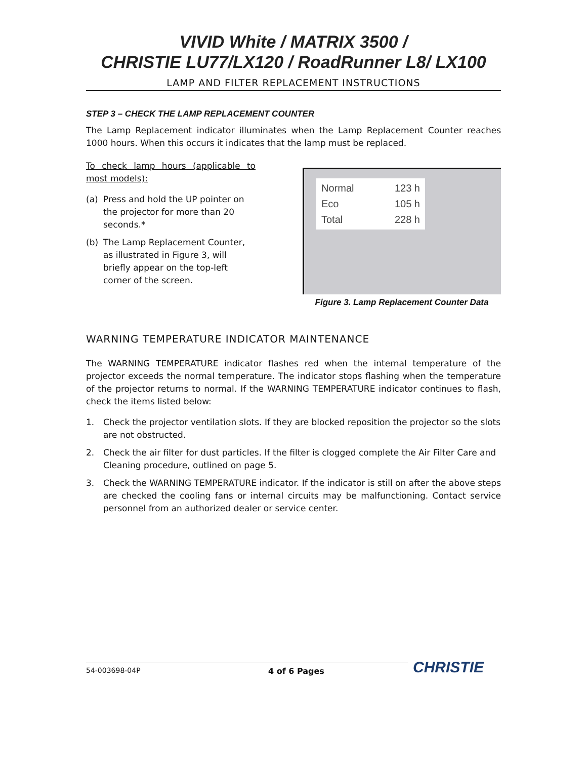VIVID White / MATRIX 3500 /
CHRISTIE LU77/LX120 / RoadRunner L8/ LX100
LAMP AND FILTER REPLACEMENT INSTRUCTIONS
STEP 3 – CHECK THE LAMP REPLACEMENT COUNTER
The Lamp Replacement indicator illuminates when the Lamp Replacement Counter reaches 1000 hours. When this occurs it indicates that the lamp must be replaced.
To check lamp hours (applicable to most models):
(a) Press and hold the UP pointer on the projector for more than 20 seconds.*
(b) The Lamp Replacement Counter, as illustrated in Figure 3, will briefly appear on the top-left corner of the screen.
Normal 123 h
Eco 105 h
Total 228 h
Figure 3. Lamp Replacement Counter Data
WARNING TEMPERATURE INDICATOR MAINTENANCE
The WARNING TEMPERATURE indicator flashes red when the internal temperature of the projector exceeds the normal temperature. The indicator stops flashing when the temperature of the projector returns to normal. If the WARNING TEMPERATURE indicator continues to flash, check the items listed below:
1. Check the projector ventilation slots. If they are blocked reposition the projector so the slots are not obstructed.
2. Check the air filter for dust particles. If the filter is clogged complete the Air Filter Care and Cleaning procedure, outlined on page 5.
3. Check the WARNING TEMPERATURE indicator. If the indicator is still on after the above steps are checked the cooling fans or internal circuits may be malfunctioning. Contact service personnel from an authorized dealer or service center.
54-003698-04P 4 of 6 Pages
CHRISTIE